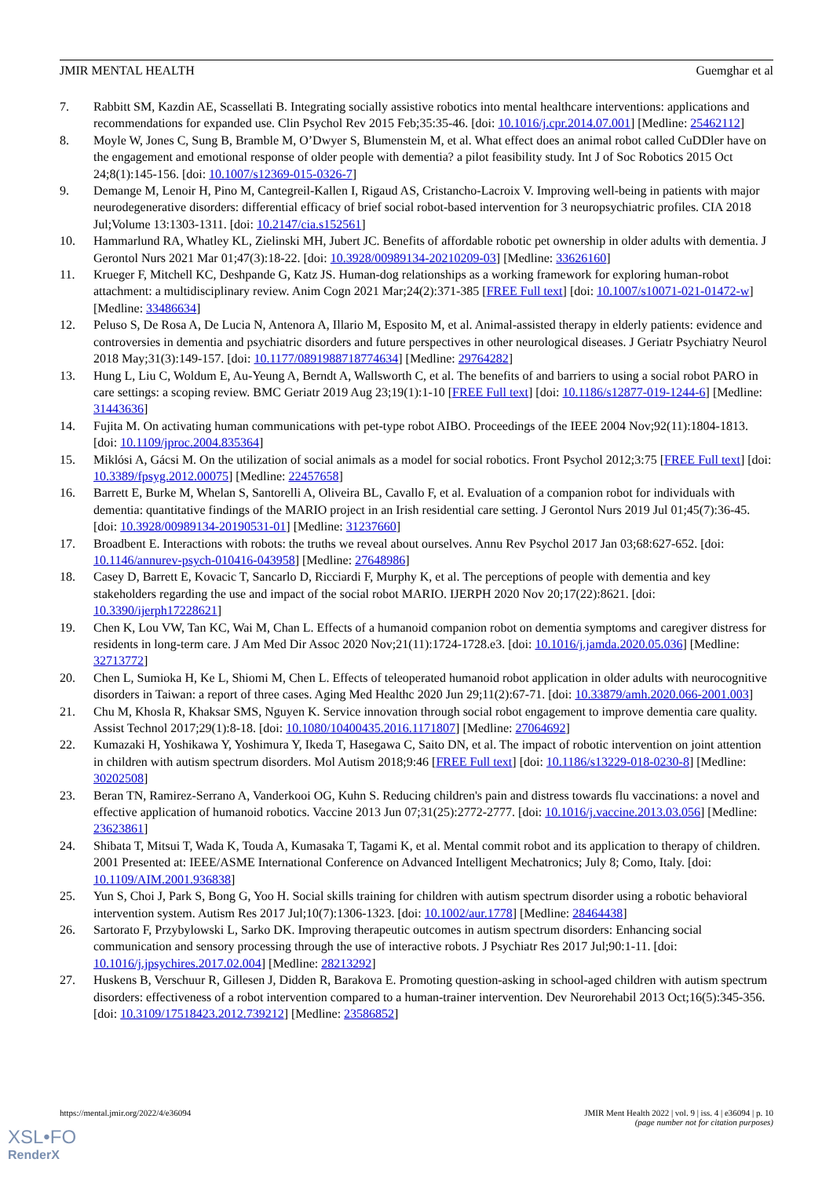JMIR MENTAL HEALTH Guemghar et al
7. Rabbitt SM, Kazdin AE, Scassellati B. Integrating socially assistive robotics into mental healthcare interventions: applications and recommendations for expanded use. Clin Psychol Rev 2015 Feb;35:35-46. [doi: 10.1016/j.cpr.2014.07.001] [Medline: 25462112]
8. Moyle W, Jones C, Sung B, Bramble M, O’Dwyer S, Blumenstein M, et al. What effect does an animal robot called CuDDler have on the engagement and emotional response of older people with dementia? a pilot feasibility study. Int J of Soc Robotics 2015 Oct 24;8(1):145-156. [doi: 10.1007/s12369-015-0326-7]
9. Demange M, Lenoir H, Pino M, Cantegreil-Kallen I, Rigaud AS, Cristancho-Lacroix V. Improving well-being in patients with major neurodegenerative disorders: differential efficacy of brief social robot-based intervention for 3 neuropsychiatric profiles. CIA 2018 Jul;Volume 13:1303-1311. [doi: 10.2147/cia.s152561]
10. Hammarlund RA, Whatley KL, Zielinski MH, Jubert JC. Benefits of affordable robotic pet ownership in older adults with dementia. J Gerontol Nurs 2021 Mar 01;47(3):18-22. [doi: 10.3928/00989134-20210209-03] [Medline: 33626160]
11. Krueger F, Mitchell KC, Deshpande G, Katz JS. Human-dog relationships as a working framework for exploring human-robot attachment: a multidisciplinary review. Anim Cogn 2021 Mar;24(2):371-385 [FREE Full text] [doi: 10.1007/s10071-021-01472-w] [Medline: 33486634]
12. Peluso S, De Rosa A, De Lucia N, Antenora A, Illario M, Esposito M, et al. Animal-assisted therapy in elderly patients: evidence and controversies in dementia and psychiatric disorders and future perspectives in other neurological diseases. J Geriatr Psychiatry Neurol 2018 May;31(3):149-157. [doi: 10.1177/0891988718774634] [Medline: 29764282]
13. Hung L, Liu C, Woldum E, Au-Yeung A, Berndt A, Wallsworth C, et al. The benefits of and barriers to using a social robot PARO in care settings: a scoping review. BMC Geriatr 2019 Aug 23;19(1):1-10 [FREE Full text] [doi: 10.1186/s12877-019-1244-6] [Medline: 31443636]
14. Fujita M. On activating human communications with pet-type robot AIBO. Proceedings of the IEEE 2004 Nov;92(11):1804-1813. [doi: 10.1109/jproc.2004.835364]
15. Miklósi A, Gácsi M. On the utilization of social animals as a model for social robotics. Front Psychol 2012;3:75 [FREE Full text] [doi: 10.3389/fpsyg.2012.00075] [Medline: 22457658]
16. Barrett E, Burke M, Whelan S, Santorelli A, Oliveira BL, Cavallo F, et al. Evaluation of a companion robot for individuals with dementia: quantitative findings of the MARIO project in an Irish residential care setting. J Gerontol Nurs 2019 Jul 01;45(7):36-45. [doi: 10.3928/00989134-20190531-01] [Medline: 31237660]
17. Broadbent E. Interactions with robots: the truths we reveal about ourselves. Annu Rev Psychol 2017 Jan 03;68:627-652. [doi: 10.1146/annurev-psych-010416-043958] [Medline: 27648986]
18. Casey D, Barrett E, Kovacic T, Sancarlo D, Ricciardi F, Murphy K, et al. The perceptions of people with dementia and key stakeholders regarding the use and impact of the social robot MARIO. IJERPH 2020 Nov 20;17(22):8621. [doi: 10.3390/ijerph17228621]
19. Chen K, Lou VW, Tan KC, Wai M, Chan L. Effects of a humanoid companion robot on dementia symptoms and caregiver distress for residents in long-term care. J Am Med Dir Assoc 2020 Nov;21(11):1724-1728.e3. [doi: 10.1016/j.jamda.2020.05.036] [Medline: 32713772]
20. Chen L, Sumioka H, Ke L, Shiomi M, Chen L. Effects of teleoperated humanoid robot application in older adults with neurocognitive disorders in Taiwan: a report of three cases. Aging Med Healthc 2020 Jun 29;11(2):67-71. [doi: 10.33879/amh.2020.066-2001.003]
21. Chu M, Khosla R, Khaksar SMS, Nguyen K. Service innovation through social robot engagement to improve dementia care quality. Assist Technol 2017;29(1):8-18. [doi: 10.1080/10400435.2016.1171807] [Medline: 27064692]
22. Kumazaki H, Yoshikawa Y, Yoshimura Y, Ikeda T, Hasegawa C, Saito DN, et al. The impact of robotic intervention on joint attention in children with autism spectrum disorders. Mol Autism 2018;9:46 [FREE Full text] [doi: 10.1186/s13229-018-0230-8] [Medline: 30202508]
23. Beran TN, Ramirez-Serrano A, Vanderkooi OG, Kuhn S. Reducing children's pain and distress towards flu vaccinations: a novel and effective application of humanoid robotics. Vaccine 2013 Jun 07;31(25):2772-2777. [doi: 10.1016/j.vaccine.2013.03.056] [Medline: 23623861]
24. Shibata T, Mitsui T, Wada K, Touda A, Kumasaka T, Tagami K, et al. Mental commit robot and its application to therapy of children. 2001 Presented at: IEEE/ASME International Conference on Advanced Intelligent Mechatronics; July 8; Como, Italy. [doi: 10.1109/AIM.2001.936838]
25. Yun S, Choi J, Park S, Bong G, Yoo H. Social skills training for children with autism spectrum disorder using a robotic behavioral intervention system. Autism Res 2017 Jul;10(7):1306-1323. [doi: 10.1002/aur.1778] [Medline: 28464438]
26. Sartorato F, Przybylowski L, Sarko DK. Improving therapeutic outcomes in autism spectrum disorders: Enhancing social communication and sensory processing through the use of interactive robots. J Psychiatr Res 2017 Jul;90:1-11. [doi: 10.1016/j.jpsychires.2017.02.004] [Medline: 28213292]
27. Huskens B, Verschuur R, Gillesen J, Didden R, Barakova E. Promoting question-asking in school-aged children with autism spectrum disorders: effectiveness of a robot intervention compared to a human-trainer intervention. Dev Neurorehabil 2013 Oct;16(5):345-356. [doi: 10.3109/17518423.2012.739212] [Medline: 23586852]
https://mental.jmir.org/2022/4/e36094 JMIR Ment Health 2022 | vol. 9 | iss. 4 | e36094 | p. 10
(page number not for citation purposes)
XSL•FO
RenderX